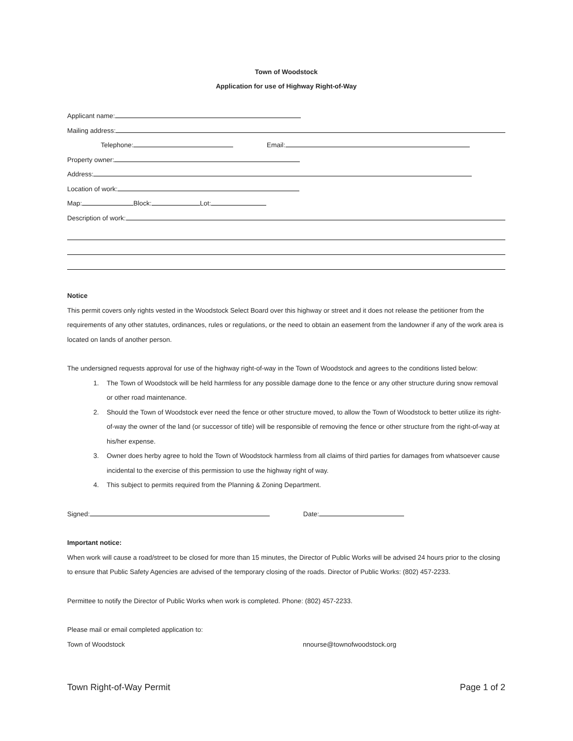Town of Woodstock
Application for use of Highway Right-of-Way
Applicant name:
Mailing address:
Telephone: Email:
Property owner:
Address:
Location of work:
Map: Block: Lot:
Description of work:
Notice
This permit covers only rights vested in the Woodstock Select Board over this highway or street and it does not release the petitioner from the requirements of any other statutes, ordinances, rules or regulations, or the need to obtain an easement from the landowner if any of the work area is located on lands of another person.
The undersigned requests approval for use of the highway right-of-way in the Town of Woodstock and agrees to the conditions listed below:
1. The Town of Woodstock will be held harmless for any possible damage done to the fence or any other structure during snow removal or other road maintenance.
2. Should the Town of Woodstock ever need the fence or other structure moved, to allow the Town of Woodstock to better utilize its right-of-way the owner of the land (or successor of title) will be responsible of removing the fence or other structure from the right-of-way at his/her expense.
3. Owner does herby agree to hold the Town of Woodstock harmless from all claims of third parties for damages from whatsoever cause incidental to the exercise of this permission to use the highway right of way.
4. This subject to permits required from the Planning & Zoning Department.
Signed: Date:
Important notice:
When work will cause a road/street to be closed for more than 15 minutes, the Director of Public Works will be advised 24 hours prior to the closing to ensure that Public Safety Agencies are advised of the temporary closing of the roads. Director of Public Works: (802) 457-2233.
Permittee to notify the Director of Public Works when work is completed. Phone: (802) 457-2233.
Please mail or email completed application to:
Town of Woodstock nnourse@townofwoodstock.org
Town Right-of-Way Permit Page 1 of 2